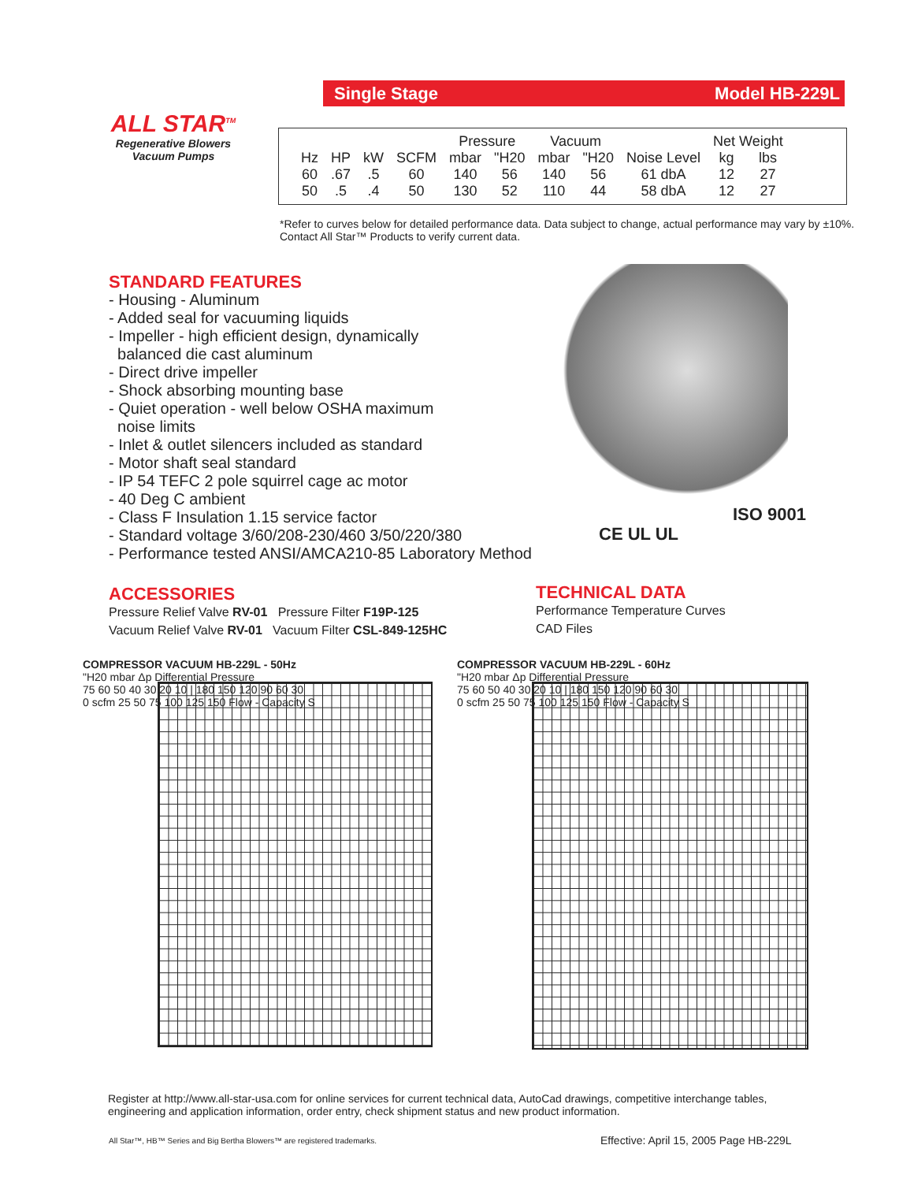Single Stage Model HB-229L
ALL STAR<sup>TM</sup>
Regenerative Blowers
Vacuum Pumps
| | | | | Pressure | | Vacuum | | | Net Weight | |
| --- | --- | --- | --- | --- | --- | --- | --- | --- | --- | --- |
| Hz | HP | kW | SCFM | mbar | "H20 | mbar | "H20 | Noise Level | kg | lbs |
| 60 | .67 | .5 | 60 | 140 | 56 | 140 | 56 | 61 dbA | 12 | 27 |
| 50 | .5 | .4 | 50 | 130 | 52 | 110 | 44 | 58 dbA | 12 | 27 |
*Refer to curves below for detailed performance data. Data subject to change, actual performance may vary by ±10%. Contact All Star™ Products to verify current data.
STANDARD FEATURES
- Housing - Aluminum
- Added seal for vacuuming liquids
- Impeller - high efficient design, dynamically
balanced die cast aluminum
- Direct drive impeller
- Shock absorbing mounting base
- Quiet operation - well below OSHA maximum
noise limits
- Inlet & outlet silencers included as standard
- Motor shaft seal standard
- IP 54 TEFC 2 pole squirrel cage ac motor
- 40 Deg C ambient
- Class F Insulation 1.15 service factor
- Standard voltage 3/60/208-230/460 3/50/220/380
- Performance tested ANSI/AMCA210-85 Laboratory Method
CE UL UL
ISO 9001
ACCESSORIES
Pressure Relief Valve RV-01 Pressure Filter F19P-125
Vacuum Relief Valve RV-01 Vacuum Filter CSL-849-125HC
TECHNICAL DATA
Performance Temperature Curves
CAD Files
COMPRESSOR VACUUM HB-229L - 50Hz
"H20 mbar Δp Differential Pressure
75 60 50 40 30 20 10 | 180 150 120 90 60 30
0 scfm 25 50 75 100 125 150 Flow - Capacity S
COMPRESSOR VACUUM HB-229L - 60Hz
"H20 mbar Δp Differential Pressure
75 60 50 40 30 20 10 | 180 150 120 90 60 30
0 scfm 25 50 75 100 125 150 Flow - Capacity S
Register at http://www.all-star-usa.com for online services for current technical data, AutoCad drawings, competitive interchange tables, engineering and application information, order entry, check shipment status and new product information.
All Star™, HB™ Series and Big Bertha Blowers™ are registered trademarks.
Effective: April 15, 2005 Page HB-229L